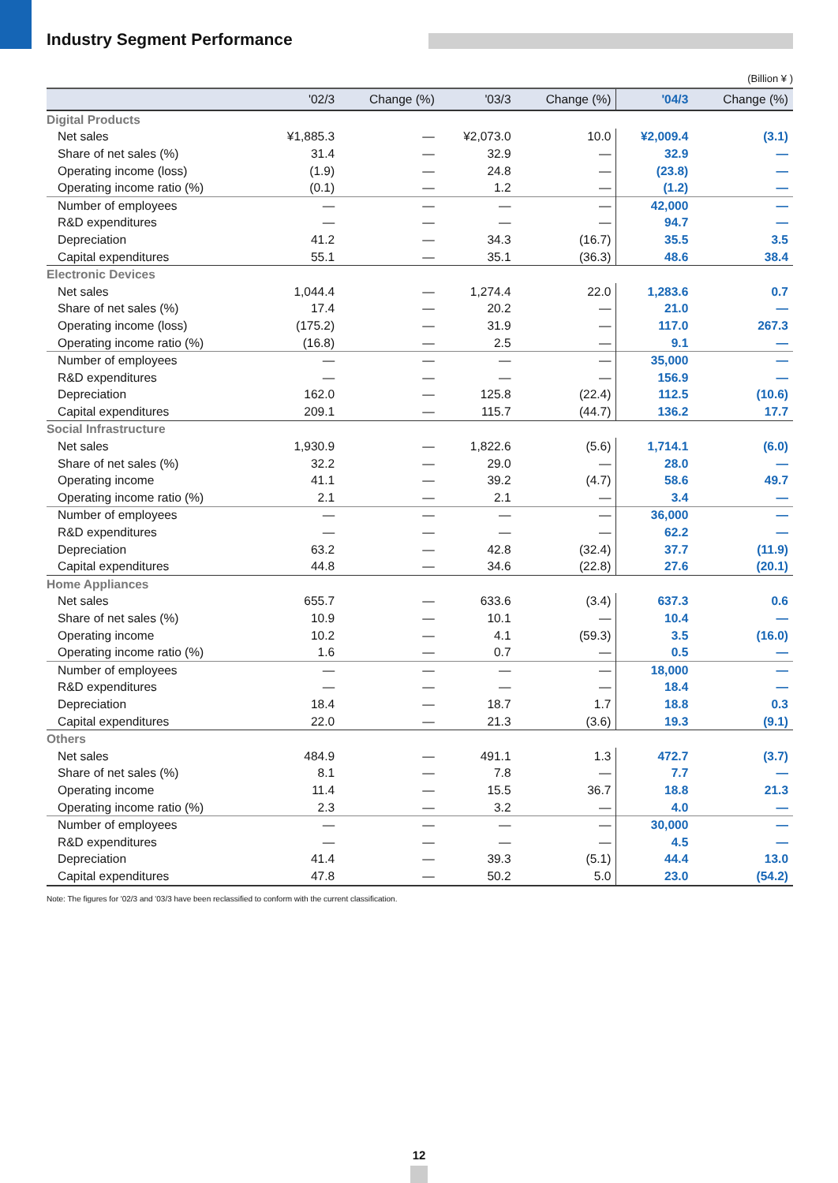Industry Segment Performance
(Billion ¥ )
| | '02/3 | Change (%) | '03/3 | Change (%) | '04/3 | Change (%) |
| --- | --- | --- | --- | --- | --- | --- |
| Digital Products | | | | | | |
| Net sales | ¥1,885.3 | — | ¥2,073.0 | 10.0 | ¥2,009.4 | (3.1) |
| Share of net sales (%) | 31.4 | — | 32.9 | — | 32.9 | — |
| Operating income (loss) | (1.9) | — | 24.8 | — | (23.8) | — |
| Operating income ratio (%) | (0.1) | — | 1.2 | — | (1.2) | — |
| Number of employees | — | — | — | — | 42,000 | — |
| R&D expenditures | — | — | — | — | 94.7 | — |
| Depreciation | 41.2 | — | 34.3 | (16.7) | 35.5 | 3.5 |
| Capital expenditures | 55.1 | — | 35.1 | (36.3) | 48.6 | 38.4 |
| Electronic Devices | | | | | | |
| Net sales | 1,044.4 | — | 1,274.4 | 22.0 | 1,283.6 | 0.7 |
| Share of net sales (%) | 17.4 | — | 20.2 | — | 21.0 | — |
| Operating income (loss) | (175.2) | — | 31.9 | — | 117.0 | 267.3 |
| Operating income ratio (%) | (16.8) | — | 2.5 | — | 9.1 | — |
| Number of employees | — | — | — | — | 35,000 | — |
| R&D expenditures | — | — | — | — | 156.9 | — |
| Depreciation | 162.0 | — | 125.8 | (22.4) | 112.5 | (10.6) |
| Capital expenditures | 209.1 | — | 115.7 | (44.7) | 136.2 | 17.7 |
| Social Infrastructure | | | | | | |
| Net sales | 1,930.9 | — | 1,822.6 | (5.6) | 1,714.1 | (6.0) |
| Share of net sales (%) | 32.2 | — | 29.0 | — | 28.0 | — |
| Operating income | 41.1 | — | 39.2 | (4.7) | 58.6 | 49.7 |
| Operating income ratio (%) | 2.1 | — | 2.1 | — | 3.4 | — |
| Number of employees | — | — | — | — | 36,000 | — |
| R&D expenditures | — | — | — | — | 62.2 | — |
| Depreciation | 63.2 | — | 42.8 | (32.4) | 37.7 | (11.9) |
| Capital expenditures | 44.8 | — | 34.6 | (22.8) | 27.6 | (20.1) |
| Home Appliances | | | | | | |
| Net sales | 655.7 | — | 633.6 | (3.4) | 637.3 | 0.6 |
| Share of net sales (%) | 10.9 | — | 10.1 | — | 10.4 | — |
| Operating income | 10.2 | — | 4.1 | (59.3) | 3.5 | (16.0) |
| Operating income ratio (%) | 1.6 | — | 0.7 | — | 0.5 | — |
| Number of employees | — | — | — | — | 18,000 | — |
| R&D expenditures | — | — | — | — | 18.4 | — |
| Depreciation | 18.4 | — | 18.7 | 1.7 | 18.8 | 0.3 |
| Capital expenditures | 22.0 | — | 21.3 | (3.6) | 19.3 | (9.1) |
| Others | | | | | | |
| Net sales | 484.9 | — | 491.1 | 1.3 | 472.7 | (3.7) |
| Share of net sales (%) | 8.1 | — | 7.8 | — | 7.7 | — |
| Operating income | 11.4 | — | 15.5 | 36.7 | 18.8 | 21.3 |
| Operating income ratio (%) | 2.3 | — | 3.2 | — | 4.0 | — |
| Number of employees | — | — | — | — | 30,000 | — |
| R&D expenditures | — | — | — | — | 4.5 | — |
| Depreciation | 41.4 | — | 39.3 | (5.1) | 44.4 | 13.0 |
| Capital expenditures | 47.8 | — | 50.2 | 5.0 | 23.0 | (54.2) |
Note: The figures for '02/3 and '03/3 have been reclassified to conform with the current classification.
12